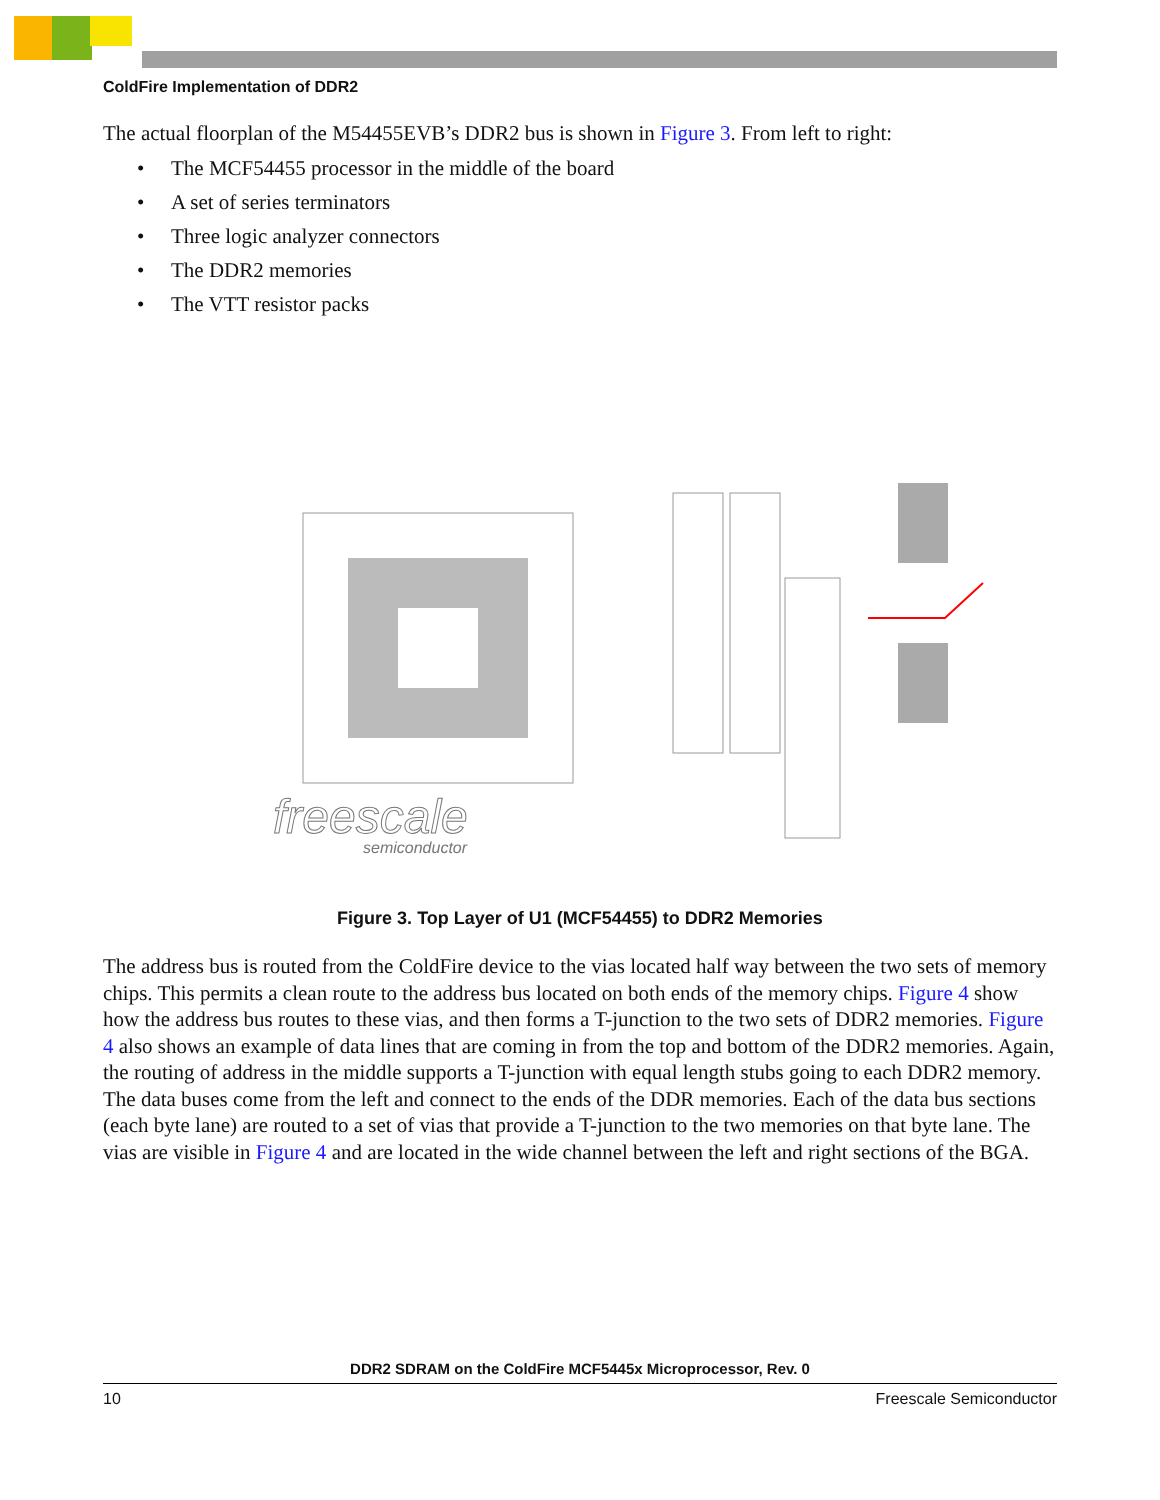ColdFire Implementation of DDR2
The actual floorplan of the M54455EVB’s DDR2 bus is shown in Figure 3. From left to right:
• The MCF54455 processor in the middle of the board
• A set of series terminators
• Three logic analyzer connectors
• The DDR2 memories
• The VTT resistor packs
freescale
semiconductor
Figure 3. Top Layer of U1 (MCF54455) to DDR2 Memories
The address bus is routed from the ColdFire device to the vias located half way between the two sets of memory chips. This permits a clean route to the address bus located on both ends of the memory chips. Figure 4 show how the address bus routes to these vias, and then forms a T-junction to the two sets of DDR2 memories. Figure 4 also shows an example of data lines that are coming in from the top and bottom of the DDR2 memories. Again, the routing of address in the middle supports a T-junction with equal length stubs going to each DDR2 memory. The data buses come from the left and connect to the ends of the DDR memories. Each of the data bus sections (each byte lane) are routed to a set of vias that provide a T-junction to the two memories on that byte lane. The vias are visible in Figure 4 and are located in the wide channel between the left and right sections of the BGA.
DDR2 SDRAM on the ColdFire MCF5445x Microprocessor, Rev. 0
10 Freescale Semiconductor